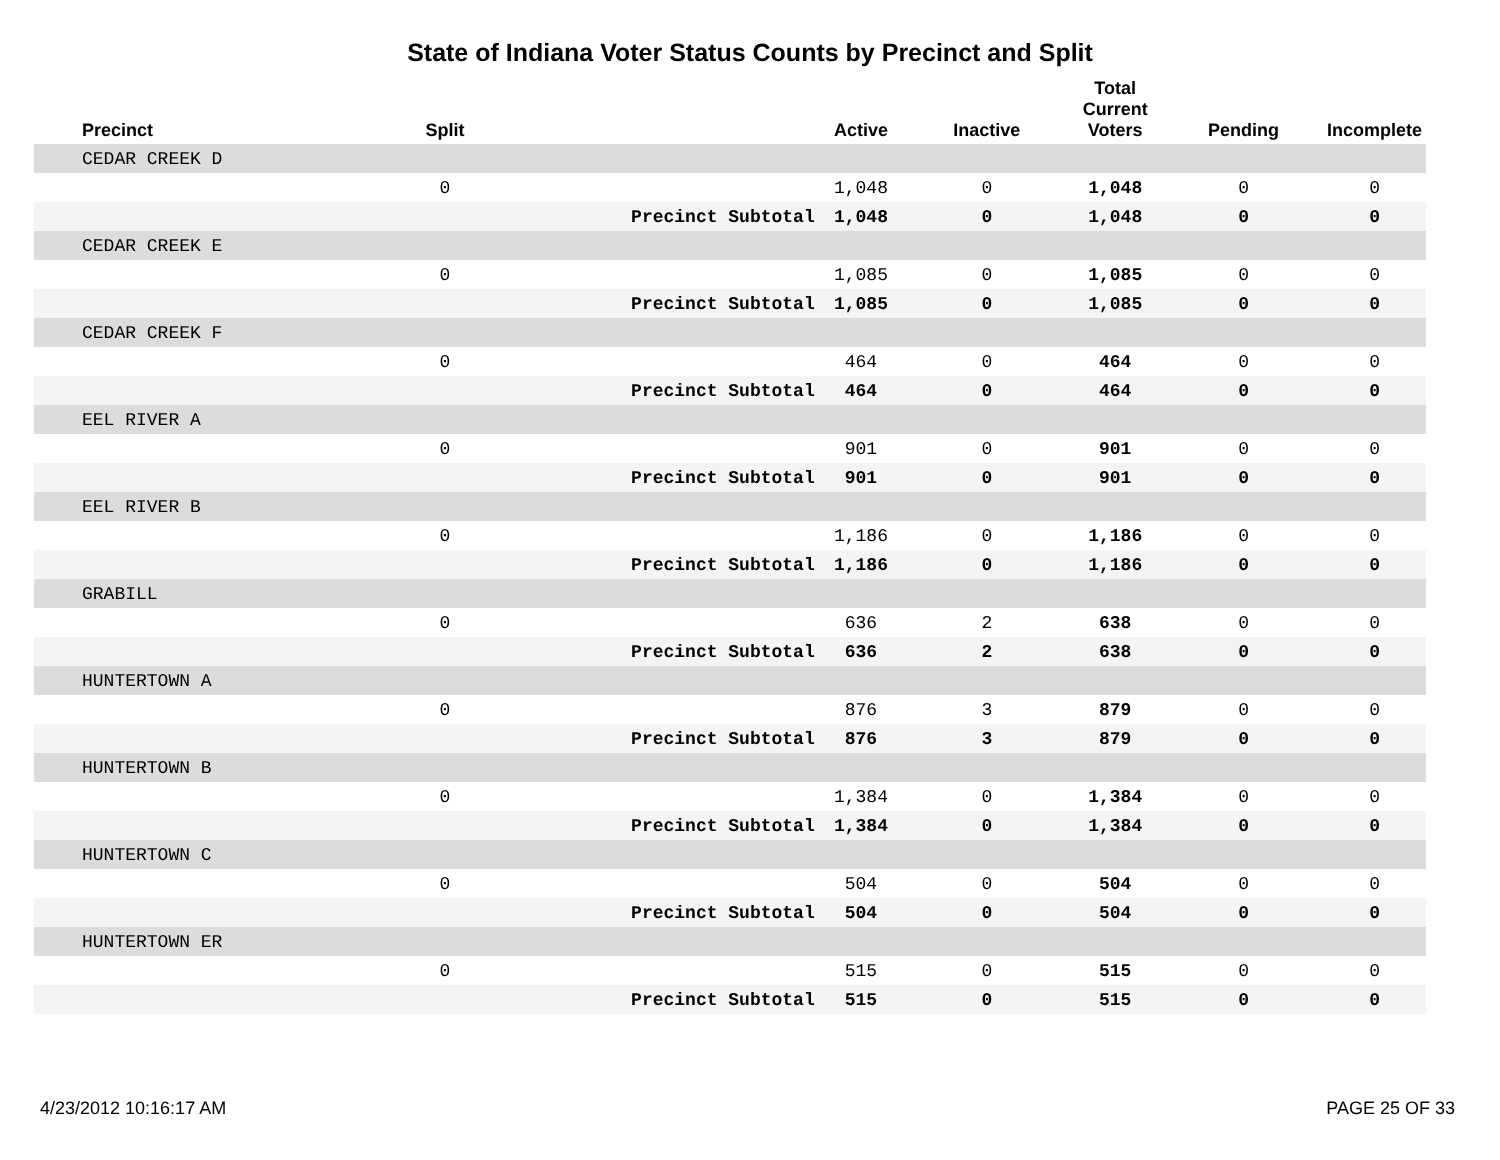State of Indiana Voter Status Counts by Precinct and Split
| Precinct | Split | | Active | Inactive | Total Current Voters | Pending | Incomplete |
| --- | --- | --- | --- | --- | --- | --- | --- |
| CEDAR CREEK D | | | | | | | |
| | 0 | | 1,048 | 0 | 1,048 | 0 | 0 |
| | | Precinct Subtotal | 1,048 | 0 | 1,048 | 0 | 0 |
| CEDAR CREEK E | | | | | | | |
| | 0 | | 1,085 | 0 | 1,085 | 0 | 0 |
| | | Precinct Subtotal | 1,085 | 0 | 1,085 | 0 | 0 |
| CEDAR CREEK F | | | | | | | |
| | 0 | | 464 | 0 | 464 | 0 | 0 |
| | | Precinct Subtotal | 464 | 0 | 464 | 0 | 0 |
| EEL RIVER A | | | | | | | |
| | 0 | | 901 | 0 | 901 | 0 | 0 |
| | | Precinct Subtotal | 901 | 0 | 901 | 0 | 0 |
| EEL RIVER B | | | | | | | |
| | 0 | | 1,186 | 0 | 1,186 | 0 | 0 |
| | | Precinct Subtotal | 1,186 | 0 | 1,186 | 0 | 0 |
| GRABILL | | | | | | | |
| | 0 | | 636 | 2 | 638 | 0 | 0 |
| | | Precinct Subtotal | 636 | 2 | 638 | 0 | 0 |
| HUNTERTOWN A | | | | | | | |
| | 0 | | 876 | 3 | 879 | 0 | 0 |
| | | Precinct Subtotal | 876 | 3 | 879 | 0 | 0 |
| HUNTERTOWN B | | | | | | | |
| | 0 | | 1,384 | 0 | 1,384 | 0 | 0 |
| | | Precinct Subtotal | 1,384 | 0 | 1,384 | 0 | 0 |
| HUNTERTOWN C | | | | | | | |
| | 0 | | 504 | 0 | 504 | 0 | 0 |
| | | Precinct Subtotal | 504 | 0 | 504 | 0 | 0 |
| HUNTERTOWN ER | | | | | | | |
| | 0 | | 515 | 0 | 515 | 0 | 0 |
| | | Precinct Subtotal | 515 | 0 | 515 | 0 | 0 |
4/23/2012 10:16:17 AM PAGE 25 OF 33